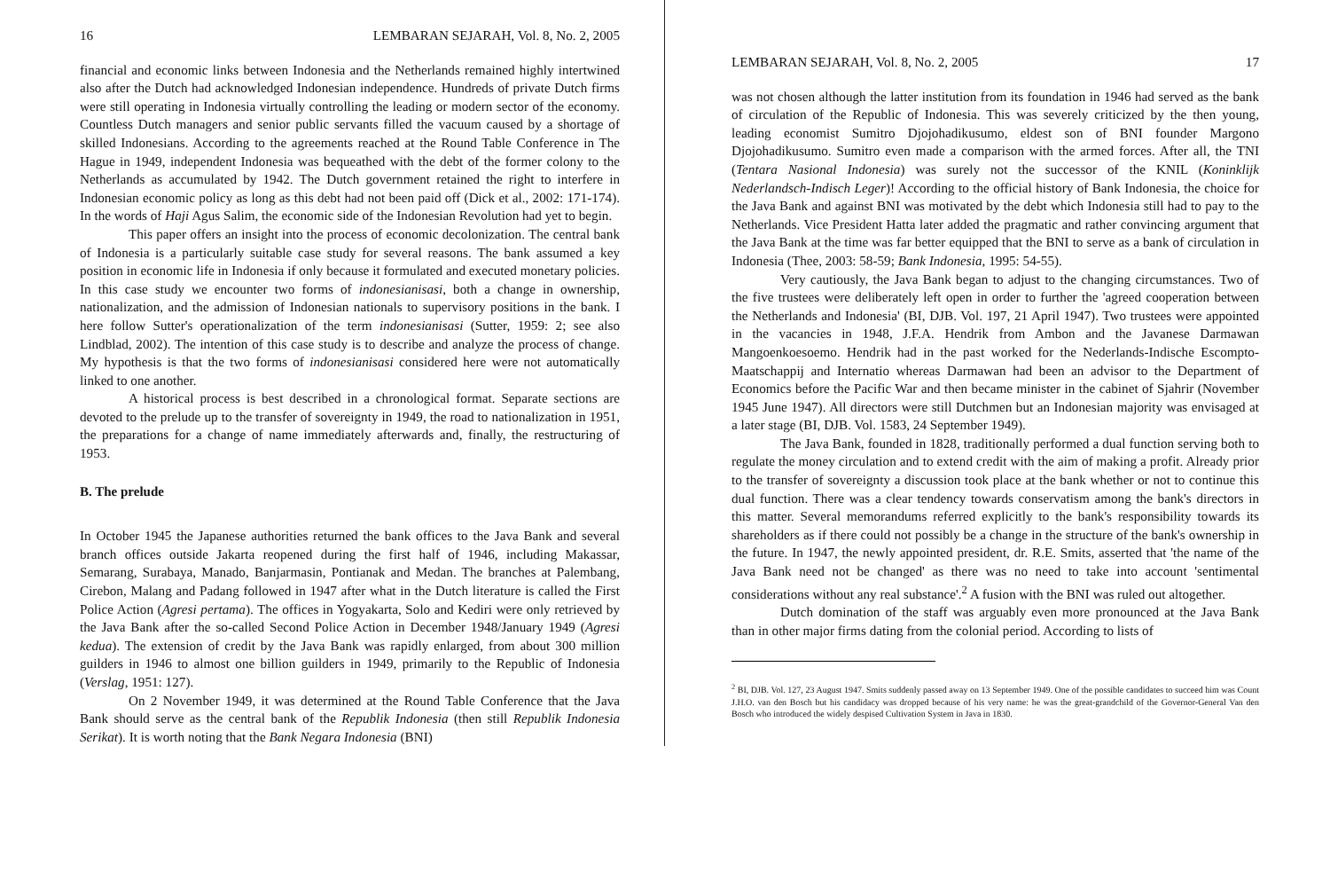16 LEMBARAN SEJARAH, Vol. 8, No. 2, 2005
financial and economic links between Indonesia and the Netherlands remained highly intertwined also after the Dutch had acknowledged Indonesian independence. Hundreds of private Dutch firms were still operating in Indonesia virtually controlling the leading or modern sector of the economy. Countless Dutch managers and senior public servants filled the vacuum caused by a shortage of skilled Indonesians. According to the agreements reached at the Round Table Conference in The Hague in 1949, independent Indonesia was bequeathed with the debt of the former colony to the Netherlands as accumulated by 1942. The Dutch government retained the right to interfere in Indonesian economic policy as long as this debt had not been paid off (Dick et al., 2002: 171-174). In the words of Haji Agus Salim, the economic side of the Indonesian Revolution had yet to begin.
This paper offers an insight into the process of economic decolonization. The central bank of Indonesia is a particularly suitable case study for several reasons. The bank assumed a key position in economic life in Indonesia if only because it formulated and executed monetary policies. In this case study we encounter two forms of indonesianisasi, both a change in ownership, nationalization, and the admission of Indonesian nationals to supervisory positions in the bank. I here follow Sutter's operationalization of the term indonesianisasi (Sutter, 1959: 2; see also Lindblad, 2002). The intention of this case study is to describe and analyze the process of change. My hypothesis is that the two forms of indonesianisasi considered here were not automatically linked to one another.
A historical process is best described in a chronological format. Separate sections are devoted to the prelude up to the transfer of sovereignty in 1949, the road to nationalization in 1951, the preparations for a change of name immediately afterwards and, finally, the restructuring of 1953.
B. The prelude
In October 1945 the Japanese authorities returned the bank offices to the Java Bank and several branch offices outside Jakarta reopened during the first half of 1946, including Makassar, Semarang, Surabaya, Manado, Banjarmasin, Pontianak and Medan. The branches at Palembang, Cirebon, Malang and Padang followed in 1947 after what in the Dutch literature is called the First Police Action (Agresi pertama). The offices in Yogyakarta, Solo and Kediri were only retrieved by the Java Bank after the so-called Second Police Action in December 1948/January 1949 (Agresi kedua). The extension of credit by the Java Bank was rapidly enlarged, from about 300 million guilders in 1946 to almost one billion guilders in 1949, primarily to the Republic of Indonesia (Verslag, 1951: 127).
On 2 November 1949, it was determined at the Round Table Conference that the Java Bank should serve as the central bank of the Republik Indonesia (then still Republik Indonesia Serikat). It is worth noting that the Bank Negara Indonesia (BNI)
LEMBARAN SEJARAH, Vol. 8, No. 2, 2005 17
was not chosen although the latter institution from its foundation in 1946 had served as the bank of circulation of the Republic of Indonesia. This was severely criticized by the then young, leading economist Sumitro Djojohadikusumo, eldest son of BNI founder Margono Djojohadikusumo. Sumitro even made a comparison with the armed forces. After all, the TNI (Tentara Nasional Indonesia) was surely not the successor of the KNIL (Koninklijk Nederlandsch-Indisch Leger)! According to the official history of Bank Indonesia, the choice for the Java Bank and against BNI was motivated by the debt which Indonesia still had to pay to the Netherlands. Vice President Hatta later added the pragmatic and rather convincing argument that the Java Bank at the time was far better equipped that the BNI to serve as a bank of circulation in Indonesia (Thee, 2003: 58-59; Bank Indonesia, 1995: 54-55).
Very cautiously, the Java Bank began to adjust to the changing circumstances. Two of the five trustees were deliberately left open in order to further the 'agreed cooperation between the Netherlands and Indonesia' (BI, DJB. Vol. 197, 21 April 1947). Two trustees were appointed in the vacancies in 1948, J.F.A. Hendrik from Ambon and the Javanese Darmawan Mangoenkoesoemo. Hendrik had in the past worked for the Nederlands-Indische Escompto-Maatschappij and Internatio whereas Darmawan had been an advisor to the Department of Economics before the Pacific War and then became minister in the cabinet of Sjahrir (November 1945 June 1947). All directors were still Dutchmen but an Indonesian majority was envisaged at a later stage (BI, DJB. Vol. 1583, 24 September 1949).
The Java Bank, founded in 1828, traditionally performed a dual function serving both to regulate the money circulation and to extend credit with the aim of making a profit. Already prior to the transfer of sovereignty a discussion took place at the bank whether or not to continue this dual function. There was a clear tendency towards conservatism among the bank's directors in this matter. Several memorandums referred explicitly to the bank's responsibility towards its shareholders as if there could not possibly be a change in the structure of the bank's ownership in the future. In 1947, the newly appointed president, dr. R.E. Smits, asserted that 'the name of the Java Bank need not be changed' as there was no need to take into account 'sentimental considerations without any real substance'.<sup>2</sup> A fusion with the BNI was ruled out altogether.
Dutch domination of the staff was arguably even more pronounced at the Java Bank than in other major firms dating from the colonial period. According to lists of
<sup>2</sup> BI, DJB. Vol. 127, 23 August 1947. Smits suddenly passed away on 13 September 1949. One of the possible candidates to succeed him was Count J.H.O. van den Bosch but his candidacy was dropped because of his very name: he was the great-grandchild of the Governor-General Van den Bosch who introduced the widely despised Cultivation System in Java in 1830.